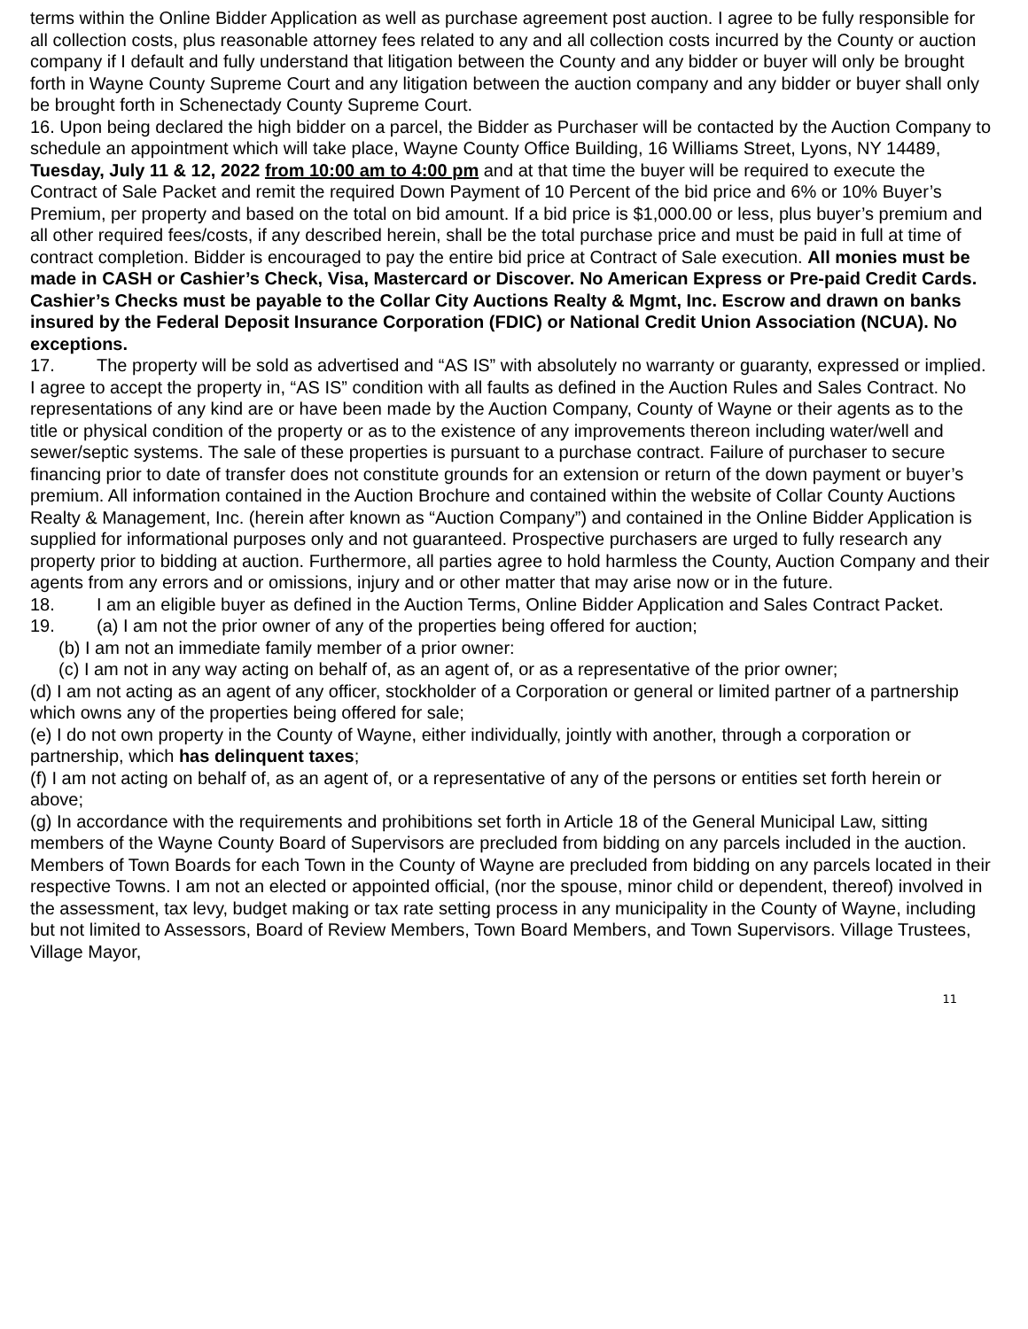terms within the Online Bidder Application as well as purchase agreement post auction. I agree to be fully responsible for all collection costs, plus reasonable attorney fees related to any and all collection costs incurred by the County or auction company if I default and fully understand that litigation between the County and any bidder or buyer will only be brought forth in Wayne County Supreme Court and any litigation between the auction company and any bidder or buyer shall only be brought forth in Schenectady County Supreme Court.
16. Upon being declared the high bidder on a parcel, the Bidder as Purchaser will be contacted by the Auction Company to schedule an appointment which will take place, Wayne County Office Building, 16 Williams Street, Lyons, NY 14489, Tuesday, July 11 & 12, 2022 from 10:00 am to 4:00 pm and at that time the buyer will be required to execute the Contract of Sale Packet and remit the required Down Payment of 10 Percent of the bid price and 6% or 10% Buyer’s Premium, per property and based on the total on bid amount. If a bid price is $1,000.00 or less, plus buyer’s premium and all other required fees/costs, if any described herein, shall be the total purchase price and must be paid in full at time of contract completion. Bidder is encouraged to pay the entire bid price at Contract of Sale execution. All monies must be made in CASH or Cashier’s Check, Visa, Mastercard or Discover. No American Express or Pre-paid Credit Cards. Cashier’s Checks must be payable to the Collar City Auctions Realty & Mgmt, Inc. Escrow and drawn on banks insured by the Federal Deposit Insurance Corporation (FDIC) or National Credit Union Association (NCUA). No exceptions.
17. The property will be sold as advertised and “AS IS” with absolutely no warranty or guaranty, expressed or implied. I agree to accept the property in, “AS IS” condition with all faults as defined in the Auction Rules and Sales Contract. No representations of any kind are or have been made by the Auction Company, County of Wayne or their agents as to the title or physical condition of the property or as to the existence of any improvements thereon including water/well and sewer/septic systems. The sale of these properties is pursuant to a purchase contract. Failure of purchaser to secure financing prior to date of transfer does not constitute grounds for an extension or return of the down payment or buyer’s premium. All information contained in the Auction Brochure and contained within the website of Collar County Auctions Realty & Management, Inc. (herein after known as “Auction Company”) and contained in the Online Bidder Application is supplied for informational purposes only and not guaranteed. Prospective purchasers are urged to fully research any property prior to bidding at auction. Furthermore, all parties agree to hold harmless the County, Auction Company and their agents from any errors and or omissions, injury and or other matter that may arise now or in the future.
18. I am an eligible buyer as defined in the Auction Terms, Online Bidder Application and Sales Contract Packet.
19. (a) I am not the prior owner of any of the properties being offered for auction;
(b) I am not an immediate family member of a prior owner:
(c) I am not in any way acting on behalf of, as an agent of, or as a representative of the prior owner;
(d) I am not acting as an agent of any officer, stockholder of a Corporation or general or limited partner of a partnership which owns any of the properties being offered for sale;
(e) I do not own property in the County of Wayne, either individually, jointly with another, through a corporation or partnership, which has delinquent taxes;
(f) I am not acting on behalf of, as an agent of, or a representative of any of the persons or entities set forth herein or above;
(g) In accordance with the requirements and prohibitions set forth in Article 18 of the General Municipal Law, sitting members of the Wayne County Board of Supervisors are precluded from bidding on any parcels included in the auction. Members of Town Boards for each Town in the County of Wayne are precluded from bidding on any parcels located in their respective Towns. I am not an elected or appointed official, (nor the spouse, minor child or dependent, thereof) involved in the assessment, tax levy, budget making or tax rate setting process in any municipality in the County of Wayne, including but not limited to Assessors, Board of Review Members, Town Board Members, and Town Supervisors. Village Trustees, Village Mayor,
11